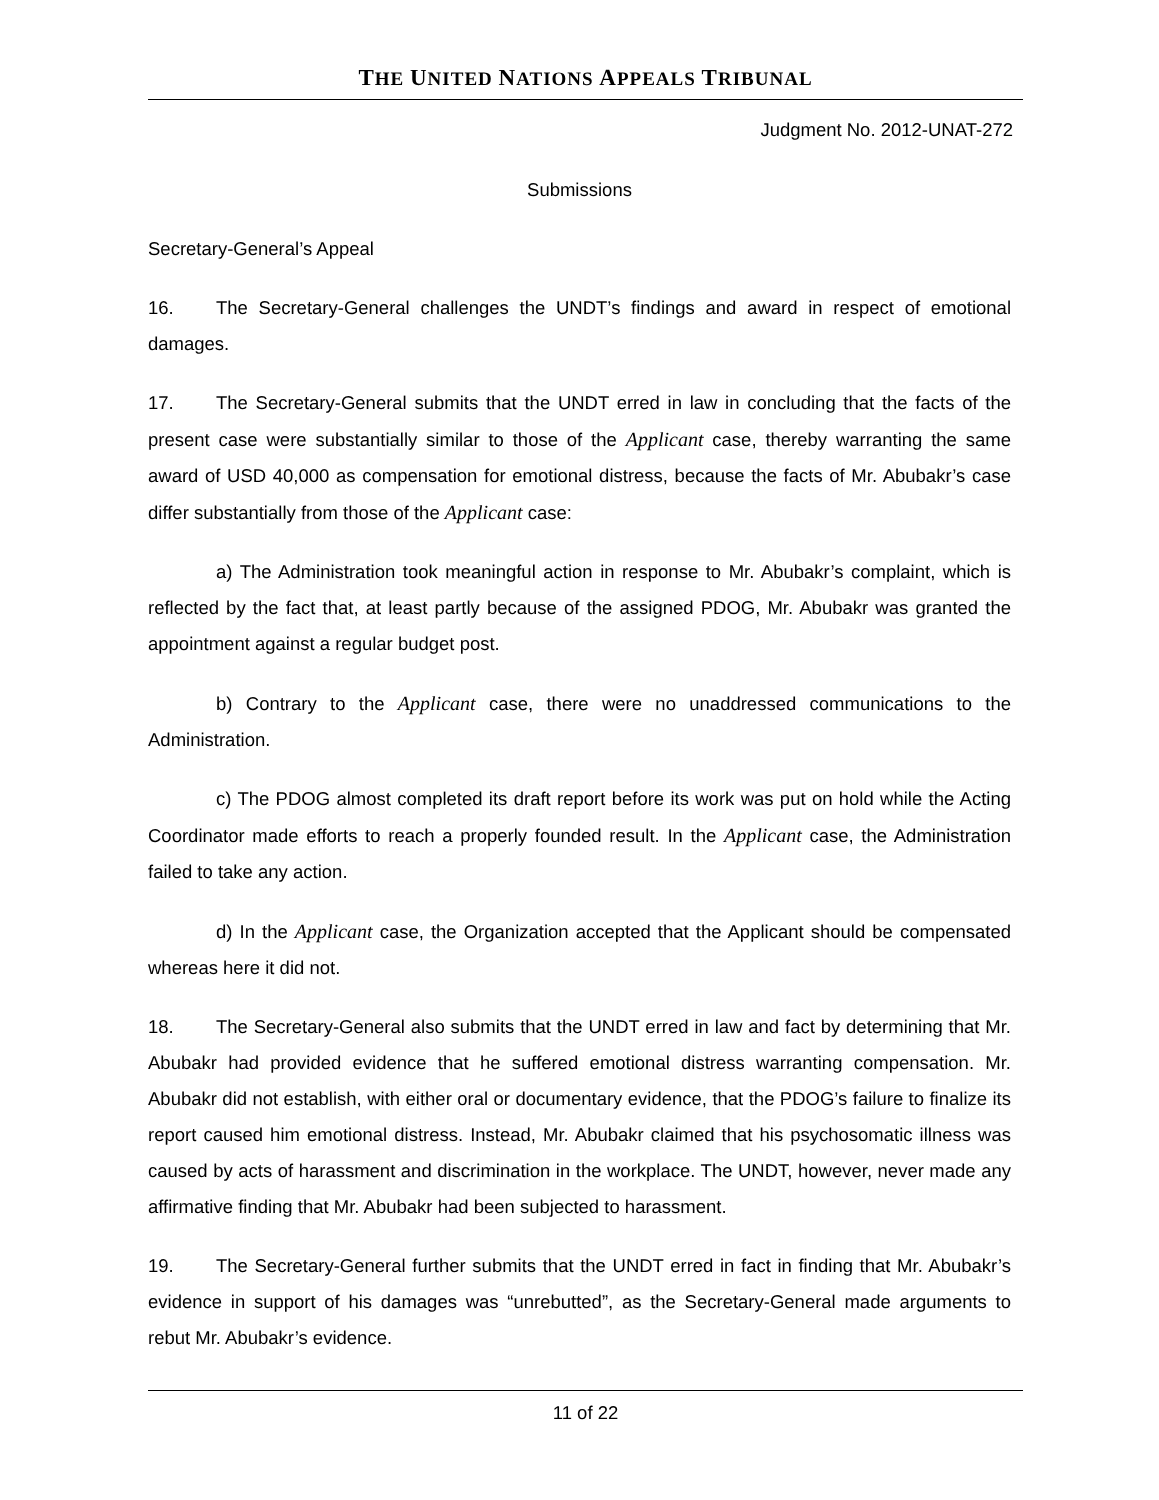THE UNITED NATIONS APPEALS TRIBUNAL
Judgment No. 2012-UNAT-272
Submissions
Secretary-General’s Appeal
16. The Secretary-General challenges the UNDT’s findings and award in respect of emotional damages.
17. The Secretary-General submits that the UNDT erred in law in concluding that the facts of the present case were substantially similar to those of the Applicant case, thereby warranting the same award of USD 40,000 as compensation for emotional distress, because the facts of Mr. Abubakr’s case differ substantially from those of the Applicant case:
a) The Administration took meaningful action in response to Mr. Abubakr’s complaint, which is reflected by the fact that, at least partly because of the assigned PDOG, Mr. Abubakr was granted the appointment against a regular budget post.
b) Contrary to the Applicant case, there were no unaddressed communications to the Administration.
c) The PDOG almost completed its draft report before its work was put on hold while the Acting Coordinator made efforts to reach a properly founded result. In the Applicant case, the Administration failed to take any action.
d) In the Applicant case, the Organization accepted that the Applicant should be compensated whereas here it did not.
18. The Secretary-General also submits that the UNDT erred in law and fact by determining that Mr. Abubakr had provided evidence that he suffered emotional distress warranting compensation. Mr. Abubakr did not establish, with either oral or documentary evidence, that the PDOG’s failure to finalize its report caused him emotional distress. Instead, Mr. Abubakr claimed that his psychosomatic illness was caused by acts of harassment and discrimination in the workplace. The UNDT, however, never made any affirmative finding that Mr. Abubakr had been subjected to harassment.
19. The Secretary-General further submits that the UNDT erred in fact in finding that Mr. Abubakr’s evidence in support of his damages was “unrebutted”, as the Secretary-General made arguments to rebut Mr. Abubakr’s evidence.
11 of 22